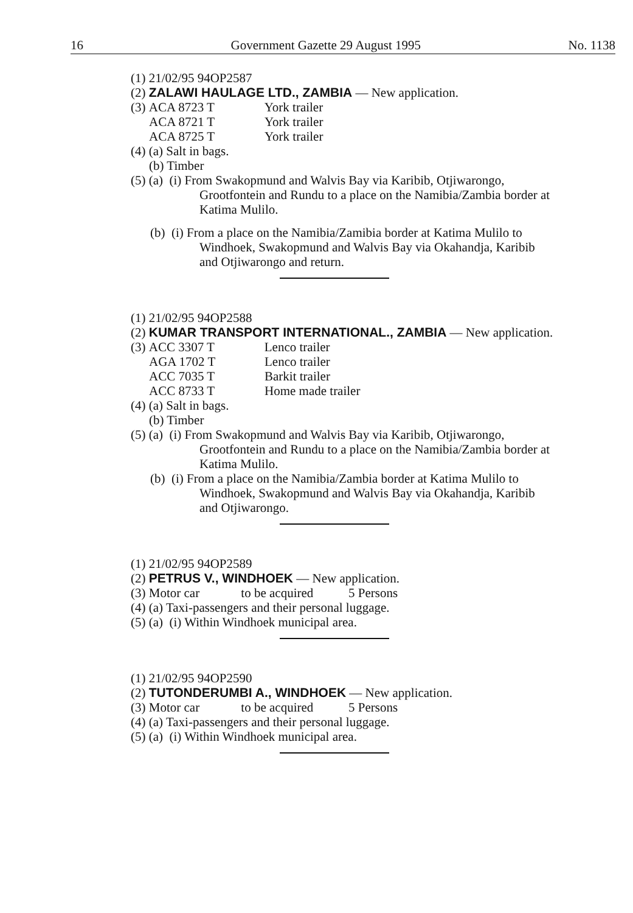16 Government Gazette 29 August 1995 No. 1138
(1) 21/02/95 94OP2587
(2) ZALAWI HAULAGE LTD., ZAMBIA — New application.
(3) ACA 8723 T York trailer
ACA 8721 T York trailer
ACA 8725 T York trailer
(4) (a) Salt in bags.
(b) Timber
(5) (a) (i) From Swakopmund and Walvis Bay via Karibib, Otjiwarongo,
Grootfontein and Rundu to a place on the Namibia/Zambia border at Katima Mulilo.
(b) (i) From a place on the Namibia/Zamibia border at Katima Mulilo to
Windhoek, Swakopmund and Walvis Bay via Okahandja, Karibib and Otjiwarongo and return.
(1) 21/02/95 94OP2588
(2) KUMAR TRANSPORT INTERNATIONAL., ZAMBIA — New application.
(3) ACC 3307 T Lenco trailer
AGA 1702 T Lenco trailer
ACC 7035 T Barkit trailer
ACC 8733 T Home made trailer
(4) (a) Salt in bags.
(b) Timber
(5) (a) (i) From Swakopmund and Walvis Bay via Karibib, Otjiwarongo,
Grootfontein and Rundu to a place on the Namibia/Zambia border at Katima Mulilo.
(b) (i) From a place on the Namibia/Zambia border at Katima Mulilo to
Windhoek, Swakopmund and Walvis Bay via Okahandja, Karibib and Otjiwarongo.
(1) 21/02/95 94OP2589
(2) PETRUS V., WINDHOEK — New application.
(3) Motor car to be acquired 5 Persons
(4) (a) Taxi-passengers and their personal luggage.
(5) (a) (i) Within Windhoek municipal area.
(1) 21/02/95 94OP2590
(2) TUTONDERUMBI A., WINDHOEK — New application.
(3) Motor car to be acquired 5 Persons
(4) (a) Taxi-passengers and their personal luggage.
(5) (a) (i) Within Windhoek municipal area.